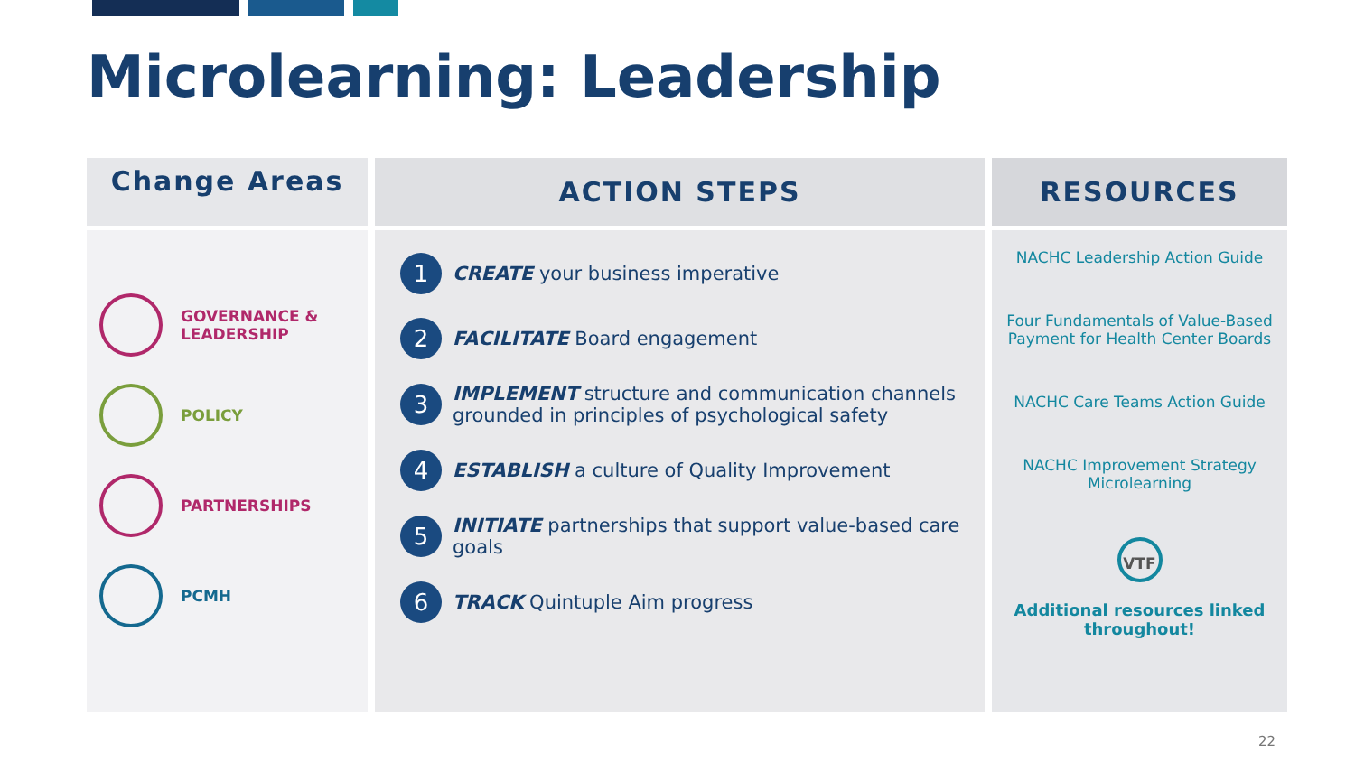Microlearning: Leadership
Change Areas
GOVERNANCE &
LEADERSHIP
POLICY
PARTNERSHIPS
PCMH
ACTION STEPS
1
CREATE your business imperative
2
FACILITATE Board engagement
3
IMPLEMENT structure and communication channels grounded in principles of psychological safety
4
ESTABLISH a culture of Quality Improvement
5
INITIATE partnerships that support value-based care goals
6
TRACK Quintuple Aim progress
RESOURCES
NACHC Leadership Action Guide
Four Fundamentals of Value-Based Payment for Health Center Boards
NACHC Care Teams Action Guide
NACHC Improvement Strategy Microlearning
VTF
Additional resources linked throughout!
22